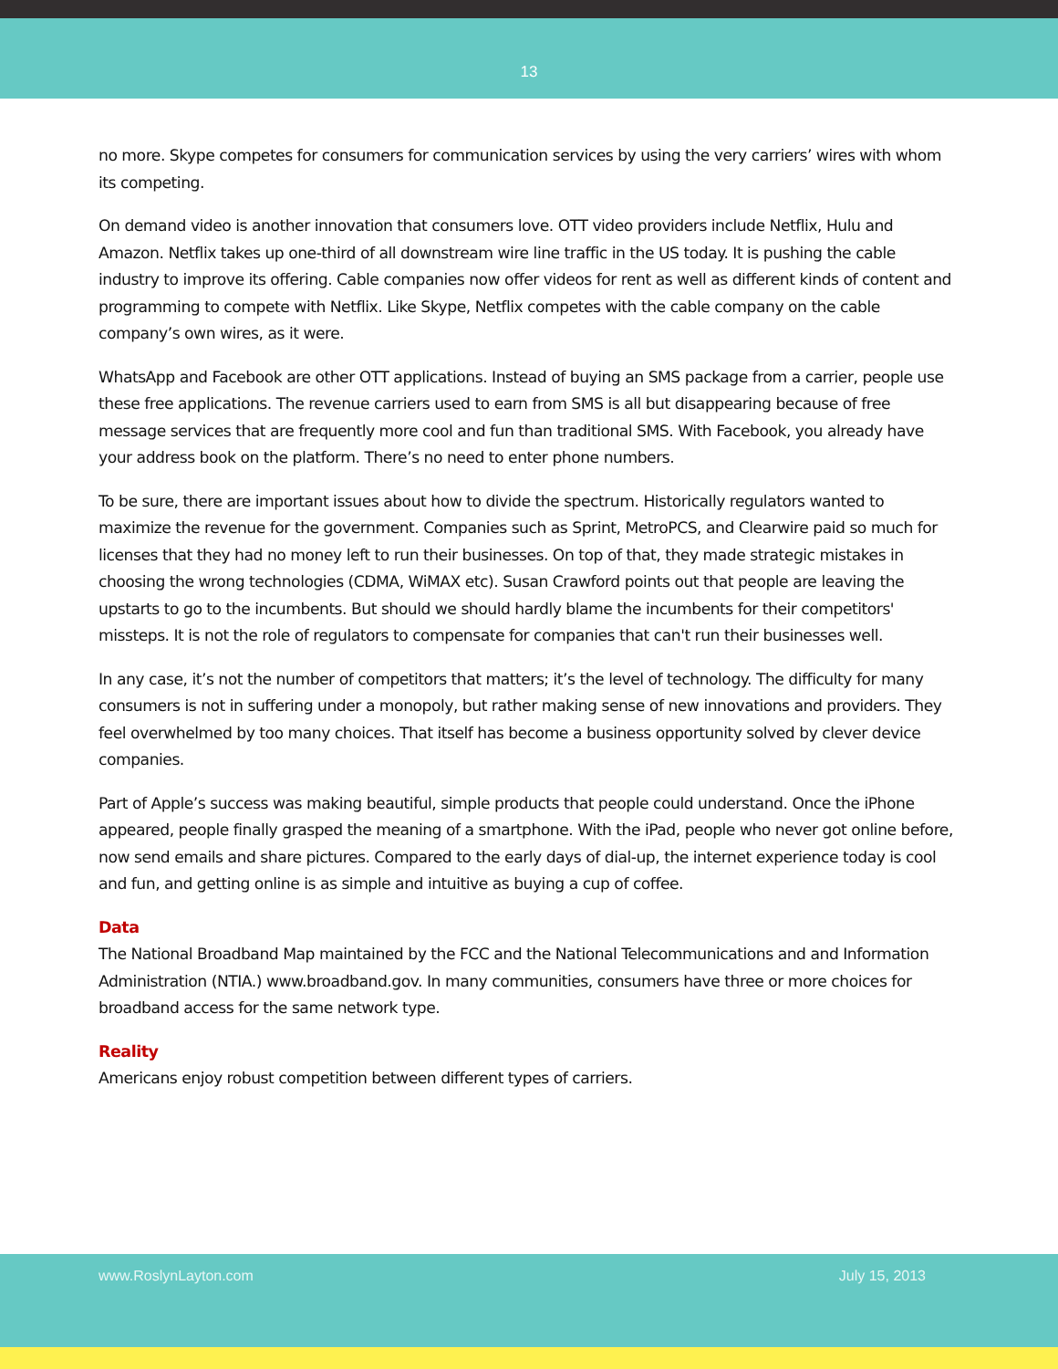13
no more. Skype competes for consumers for communication services by using the very carriers’ wires with whom its competing.
On demand video is another innovation that consumers love. OTT video providers include Netflix, Hulu and Amazon. Netflix takes up one-third of all downstream wire line traffic in the US today. It is pushing the cable industry to improve its offering. Cable companies now offer videos for rent as well as different kinds of content and programming to compete with Netflix. Like Skype, Netflix competes with the cable company on the cable company’s own wires, as it were.
WhatsApp and Facebook are other OTT applications. Instead of buying an SMS package from a carrier, people use these free applications. The revenue carriers used to earn from SMS is all but disappearing because of free message services that are frequently more cool and fun than traditional SMS. With Facebook, you already have your address book on the platform. There’s no need to enter phone numbers.
To be sure, there are important issues about how to divide the spectrum. Historically regulators wanted to maximize the revenue for the government. Companies such as Sprint, MetroPCS, and Clearwire paid so much for licenses that they had no money left to run their businesses. On top of that, they made strategic mistakes in choosing the wrong technologies (CDMA, WiMAX etc). Susan Crawford points out that people are leaving the upstarts to go to the incumbents. But should we should hardly blame the incumbents for their competitors' missteps. It is not the role of regulators to compensate for companies that can't run their businesses well.
In any case, it’s not the number of competitors that matters; it’s the level of technology. The difficulty for many consumers is not in suffering under a monopoly, but rather making sense of new innovations and providers. They feel overwhelmed by too many choices. That itself has become a business opportunity solved by clever device companies.
Part of Apple’s success was making beautiful, simple products that people could understand. Once the iPhone appeared, people finally grasped the meaning of a smartphone. With the iPad, people who never got online before, now send emails and share pictures. Compared to the early days of dial-up, the internet experience today is cool and fun, and getting online is as simple and intuitive as buying a cup of coffee.
Data
The National Broadband Map maintained by the FCC and the National Telecommunications and and Information Administration (NTIA.) www.broadband.gov. In many communities, consumers have three or more choices for broadband access for the same network type.
Reality
Americans enjoy robust competition between different types of carriers.
www.RoslynLayton.com July 15, 2013